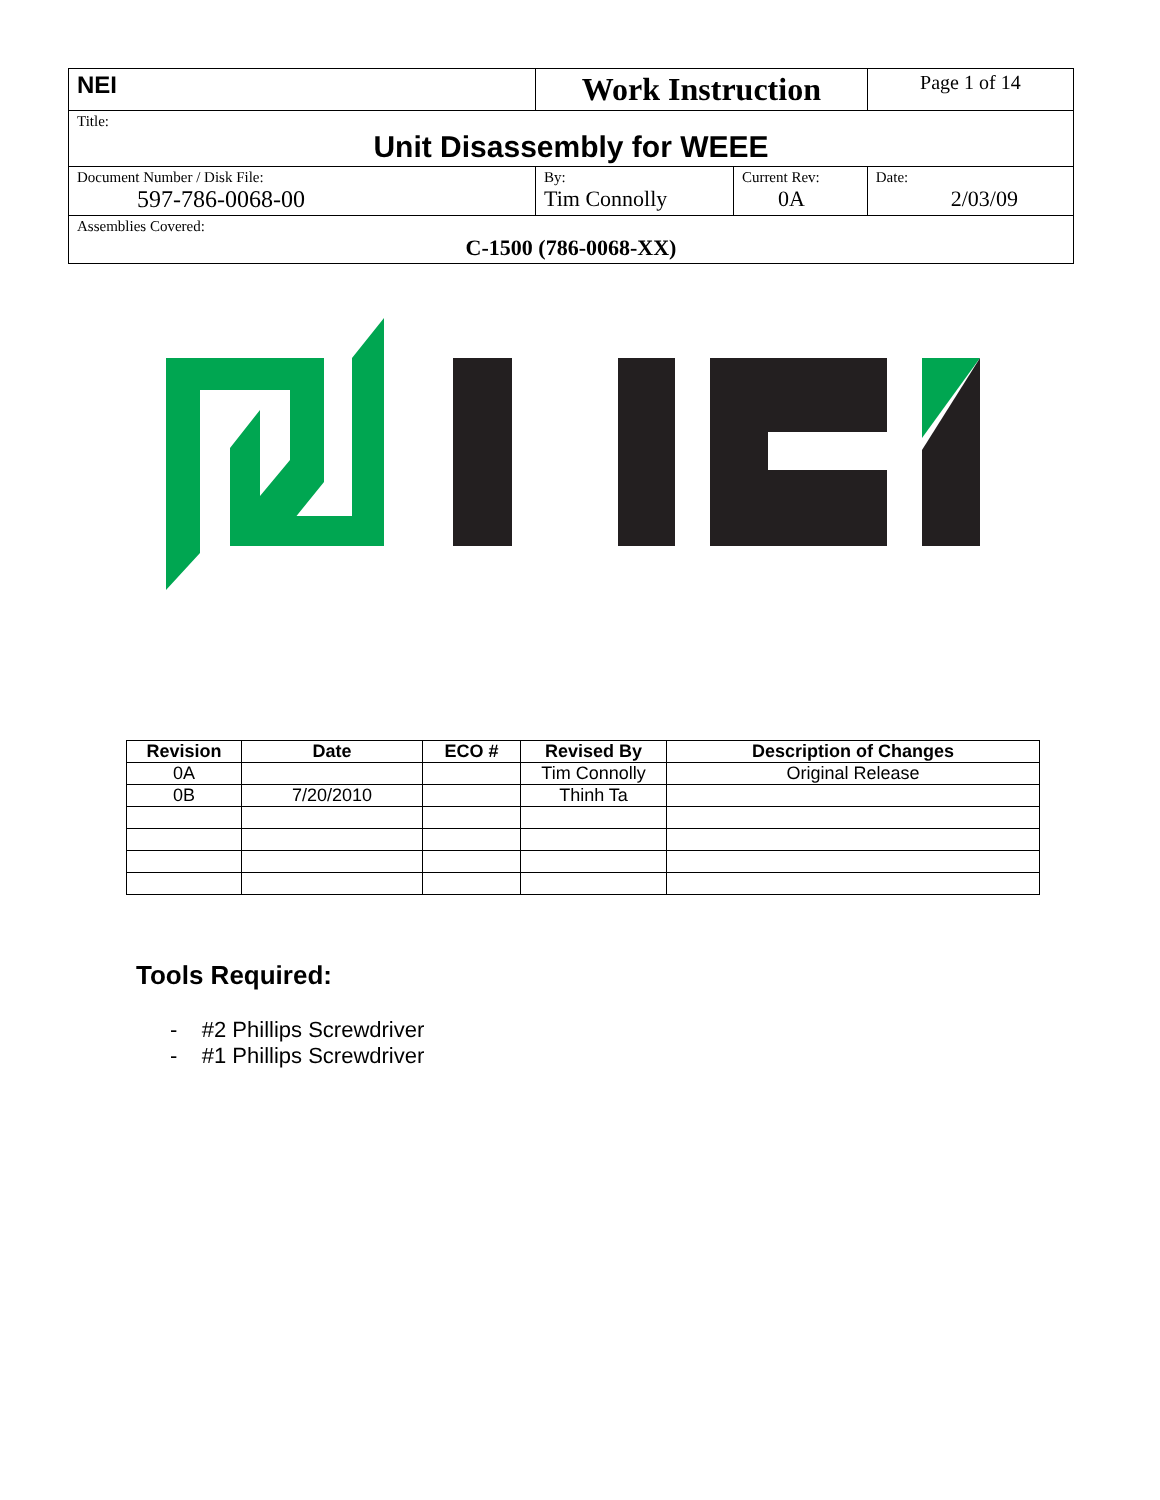| NEI | Work Instruction | | Page 1 of 14 |
| Title: Unit Disassembly for WEEE | | | |
| Document Number / Disk File: 597-786-0068-00 | By: Tim Connolly | Current Rev: 0A | Date: 2/03/09 |
| Assemblies Covered: C-1500 (786-0068-XX) | | | |
| Revision | Date | ECO # | Revised By | Description of Changes |
| --- | --- | --- | --- | --- |
| 0A | | | Tim Connolly | Original Release |
| 0B | 7/20/2010 | | Thinh Ta | |
Tools Required:
- #2 Phillips Screwdriver
- #1 Phillips Screwdriver